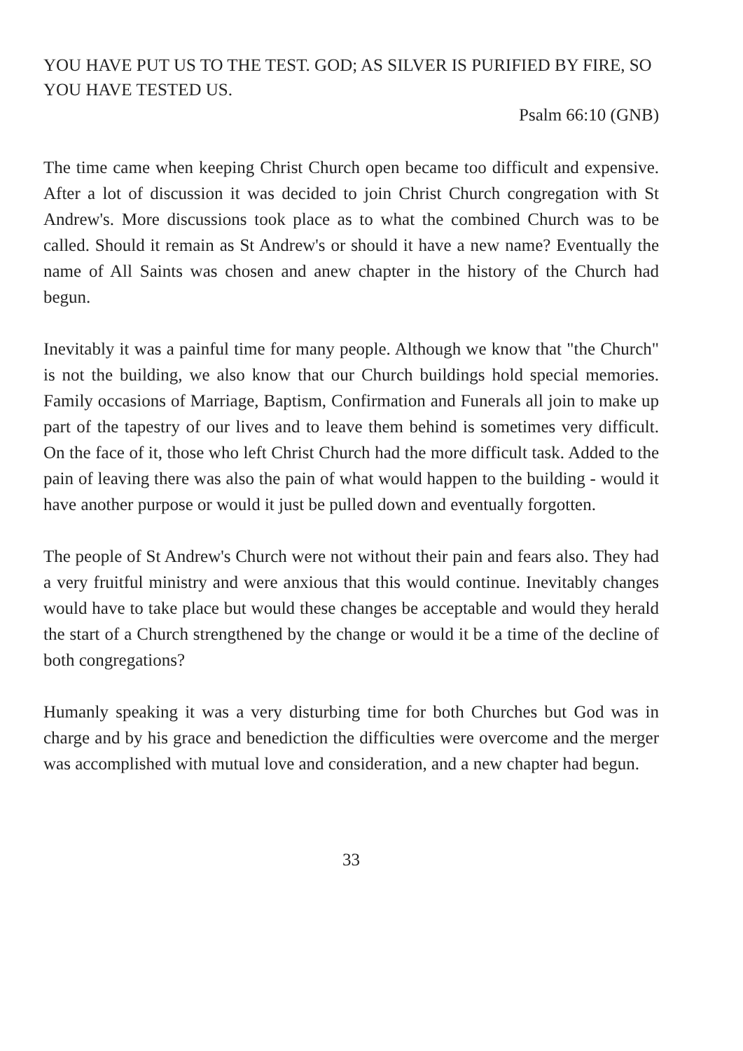YOU HAVE PUT US TO THE TEST. GOD; AS SILVER IS PURIFIED BY FIRE, SO YOU HAVE TESTED US.
Psalm 66:10 (GNB)
The time came when keeping Christ Church open became too difficult and expensive. After a lot of discussion it was decided to join Christ Church congregation with St Andrew's. More discussions took place as to what the combined Church was to be called. Should it remain as St Andrew's or should it have a new name? Eventually the name of All Saints was chosen and anew chapter in the history of the Church had begun.
Inevitably it was a painful time for many people. Although we know that "the Church" is not the building, we also know that our Church buildings hold special memories. Family occasions of Marriage, Baptism, Confirmation and Funerals all join to make up part of the tapestry of our lives and to leave them behind is sometimes very difficult. On the face of it, those who left Christ Church had the more difficult task. Added to the pain of leaving there was also the pain of what would happen to the building - would it have another purpose or would it just be pulled down and eventually forgotten.
The people of St Andrew's Church were not without their pain and fears also. They had a very fruitful ministry and were anxious that this would continue. Inevitably changes would have to take place but would these changes be acceptable and would they herald the start of a Church strengthened by the change or would it be a time of the decline of both congregations?
Humanly speaking it was a very disturbing time for both Churches but God was in charge and by his grace and benediction the difficulties were overcome and the merger was accomplished with mutual love and consideration, and a new chapter had begun.
33